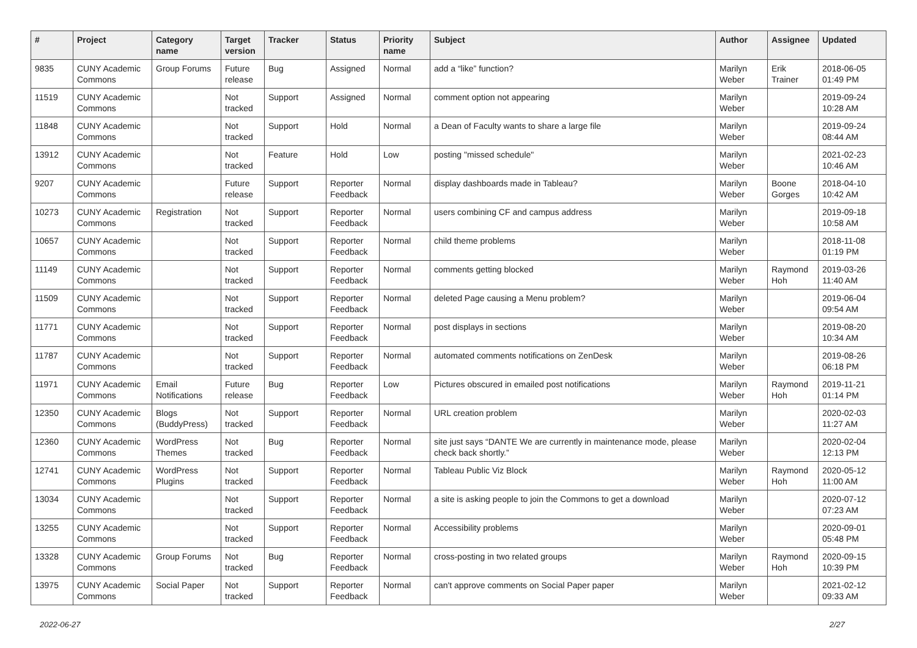| # | Project | Category name | Target version | Tracker | Status | Priority name | Subject | Author | Assignee | Updated |
| --- | --- | --- | --- | --- | --- | --- | --- | --- | --- | --- |
| 9835 | CUNY Academic Commons | Group Forums | Future release | Bug | Assigned | Normal | add a “like” function? | Marilyn Weber | Erik Trainer | 2018-06-05 01:49 PM |
| 11519 | CUNY Academic Commons | | Not tracked | Support | Assigned | Normal | comment option not appearing | Marilyn Weber | | 2019-09-24 10:28 AM |
| 11848 | CUNY Academic Commons | | Not tracked | Support | Hold | Normal | a Dean of Faculty wants to share a large file | Marilyn Weber | | 2019-09-24 08:44 AM |
| 13912 | CUNY Academic Commons | | Not tracked | Feature | Hold | Low | posting "missed schedule" | Marilyn Weber | | 2021-02-23 10:46 AM |
| 9207 | CUNY Academic Commons | | Future release | Support | Reporter Feedback | Normal | display dashboards made in Tableau? | Marilyn Weber | Boone Gorges | 2018-04-10 10:42 AM |
| 10273 | CUNY Academic Commons | Registration | Not tracked | Support | Reporter Feedback | Normal | users combining CF and campus address | Marilyn Weber | | 2019-09-18 10:58 AM |
| 10657 | CUNY Academic Commons | | Not tracked | Support | Reporter Feedback | Normal | child theme problems | Marilyn Weber | | 2018-11-08 01:19 PM |
| 11149 | CUNY Academic Commons | | Not tracked | Support | Reporter Feedback | Normal | comments getting blocked | Marilyn Weber | Raymond Hoh | 2019-03-26 11:40 AM |
| 11509 | CUNY Academic Commons | | Not tracked | Support | Reporter Feedback | Normal | deleted Page causing a Menu problem? | Marilyn Weber | | 2019-06-04 09:54 AM |
| 11771 | CUNY Academic Commons | | Not tracked | Support | Reporter Feedback | Normal | post displays in sections | Marilyn Weber | | 2019-08-20 10:34 AM |
| 11787 | CUNY Academic Commons | | Not tracked | Support | Reporter Feedback | Normal | automated comments notifications on ZenDesk | Marilyn Weber | | 2019-08-26 06:18 PM |
| 11971 | CUNY Academic Commons | Email Notifications | Future release | Bug | Reporter Feedback | Low | Pictures obscured in emailed post notifications | Marilyn Weber | Raymond Hoh | 2019-11-21 01:14 PM |
| 12350 | CUNY Academic Commons | Blogs (BuddyPress) | Not tracked | Support | Reporter Feedback | Normal | URL creation problem | Marilyn Weber | | 2020-02-03 11:27 AM |
| 12360 | CUNY Academic Commons | WordPress Themes | Not tracked | Bug | Reporter Feedback | Normal | site just says “DANTE We are currently in maintenance mode, please check back shortly.” | Marilyn Weber | | 2020-02-04 12:13 PM |
| 12741 | CUNY Academic Commons | WordPress Plugins | Not tracked | Support | Reporter Feedback | Normal | Tableau Public Viz Block | Marilyn Weber | Raymond Hoh | 2020-05-12 11:00 AM |
| 13034 | CUNY Academic Commons | | Not tracked | Support | Reporter Feedback | Normal | a site is asking people to join the Commons to get a download | Marilyn Weber | | 2020-07-12 07:23 AM |
| 13255 | CUNY Academic Commons | | Not tracked | Support | Reporter Feedback | Normal | Accessibility problems | Marilyn Weber | | 2020-09-01 05:48 PM |
| 13328 | CUNY Academic Commons | Group Forums | Not tracked | Bug | Reporter Feedback | Normal | cross-posting in two related groups | Marilyn Weber | Raymond Hoh | 2020-09-15 10:39 PM |
| 13975 | CUNY Academic Commons | Social Paper | Not tracked | Support | Reporter Feedback | Normal | can't approve comments on Social Paper paper | Marilyn Weber | | 2021-02-12 09:33 AM |
2022-06-27 2/27